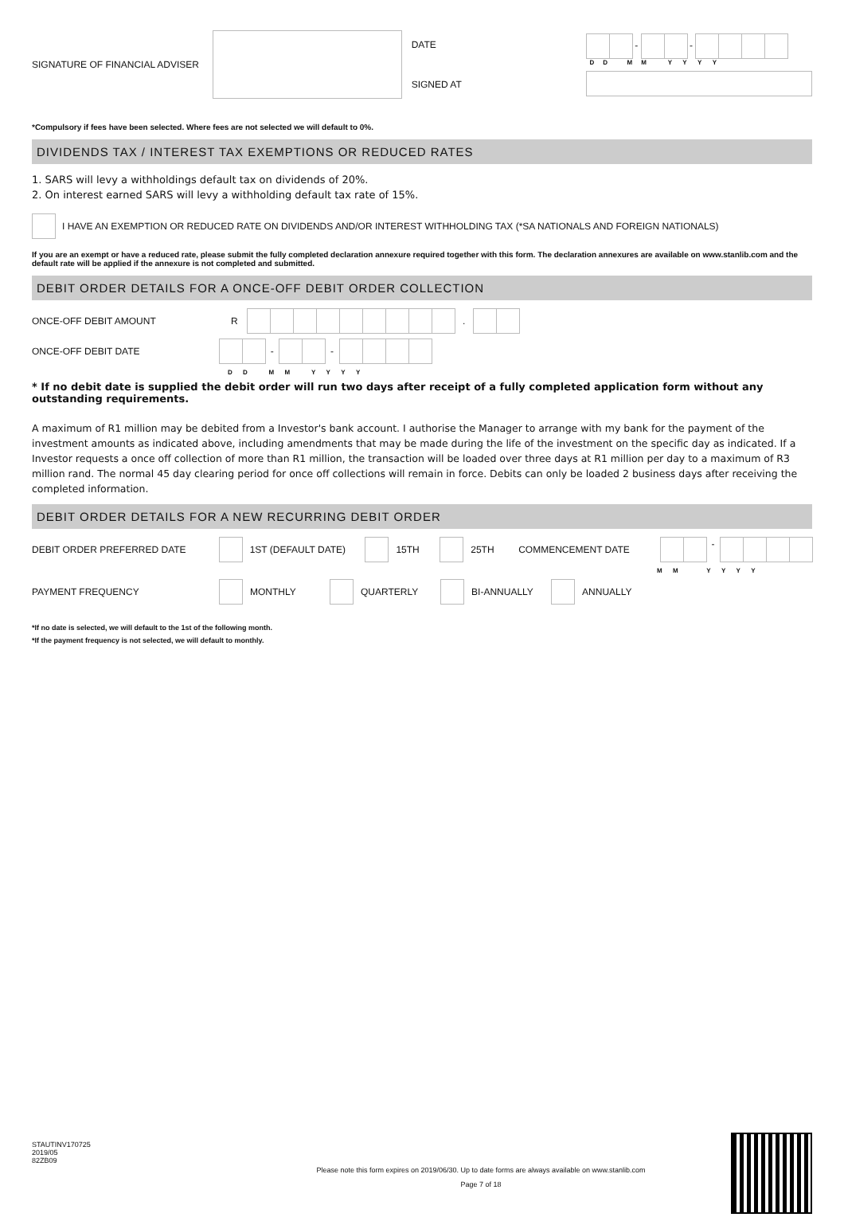SIGNATURE OF FINANCIAL ADVISER
DATE
SIGNED AT
- -
D D M M Y Y Y Y
*Compulsory if fees have been selected. Where fees are not selected we will default to 0%.
DIVIDENDS TAX / INTEREST TAX EXEMPTIONS OR REDUCED RATES
1. SARS will levy a withholdings default tax on dividends of 20%.
2. On interest earned SARS will levy a withholding default tax rate of 15%.
I HAVE AN EXEMPTION OR REDUCED RATE ON DIVIDENDS AND/OR INTEREST WITHHOLDING TAX (*SA NATIONALS AND FOREIGN NATIONALS)
If you are an exempt or have a reduced rate, please submit the fully completed declaration annexure required together with this form. The declaration annexures are available on www.stanlib.com and the default rate will be applied if the annexure is not completed and submitted.
DEBIT ORDER DETAILS FOR A ONCE-OFF DEBIT ORDER COLLECTION
ONCE-OFF DEBIT AMOUNT R .
ONCE-OFF DEBIT DATE - -
D D M M Y Y Y Y
* If no debit date is supplied the debit order will run two days after receipt of a fully completed application form without any outstanding requirements.
A maximum of R1 million may be debited from a Investor's bank account. I authorise the Manager to arrange with my bank for the payment of the investment amounts as indicated above, including amendments that may be made during the life of the investment on the specific day as indicated. If a Investor requests a once off collection of more than R1 million, the transaction will be loaded over three days at R1 million per day to a maximum of R3 million rand. The normal 45 day clearing period for once off collections will remain in force. Debits can only be loaded 2 business days after receiving the completed information.
DEBIT ORDER DETAILS FOR A NEW RECURRING DEBIT ORDER
DEBIT ORDER PREFERRED DATE 1ST (DEFAULT DATE) 15TH 25TH COMMENCEMENT DATE -
M M Y Y Y Y
PAYMENT FREQUENCY MONTHLY QUARTERLY BI-ANNUALLY ANNUALLY
*If no date is selected, we will default to the 1st of the following month.
*If the payment frequency is not selected, we will default to monthly.
STAUTINV170725
2019/05
82ZB09
Please note this form expires on 2019/06/30. Up to date forms are always available on www.stanlib.com
Page 7 of 18